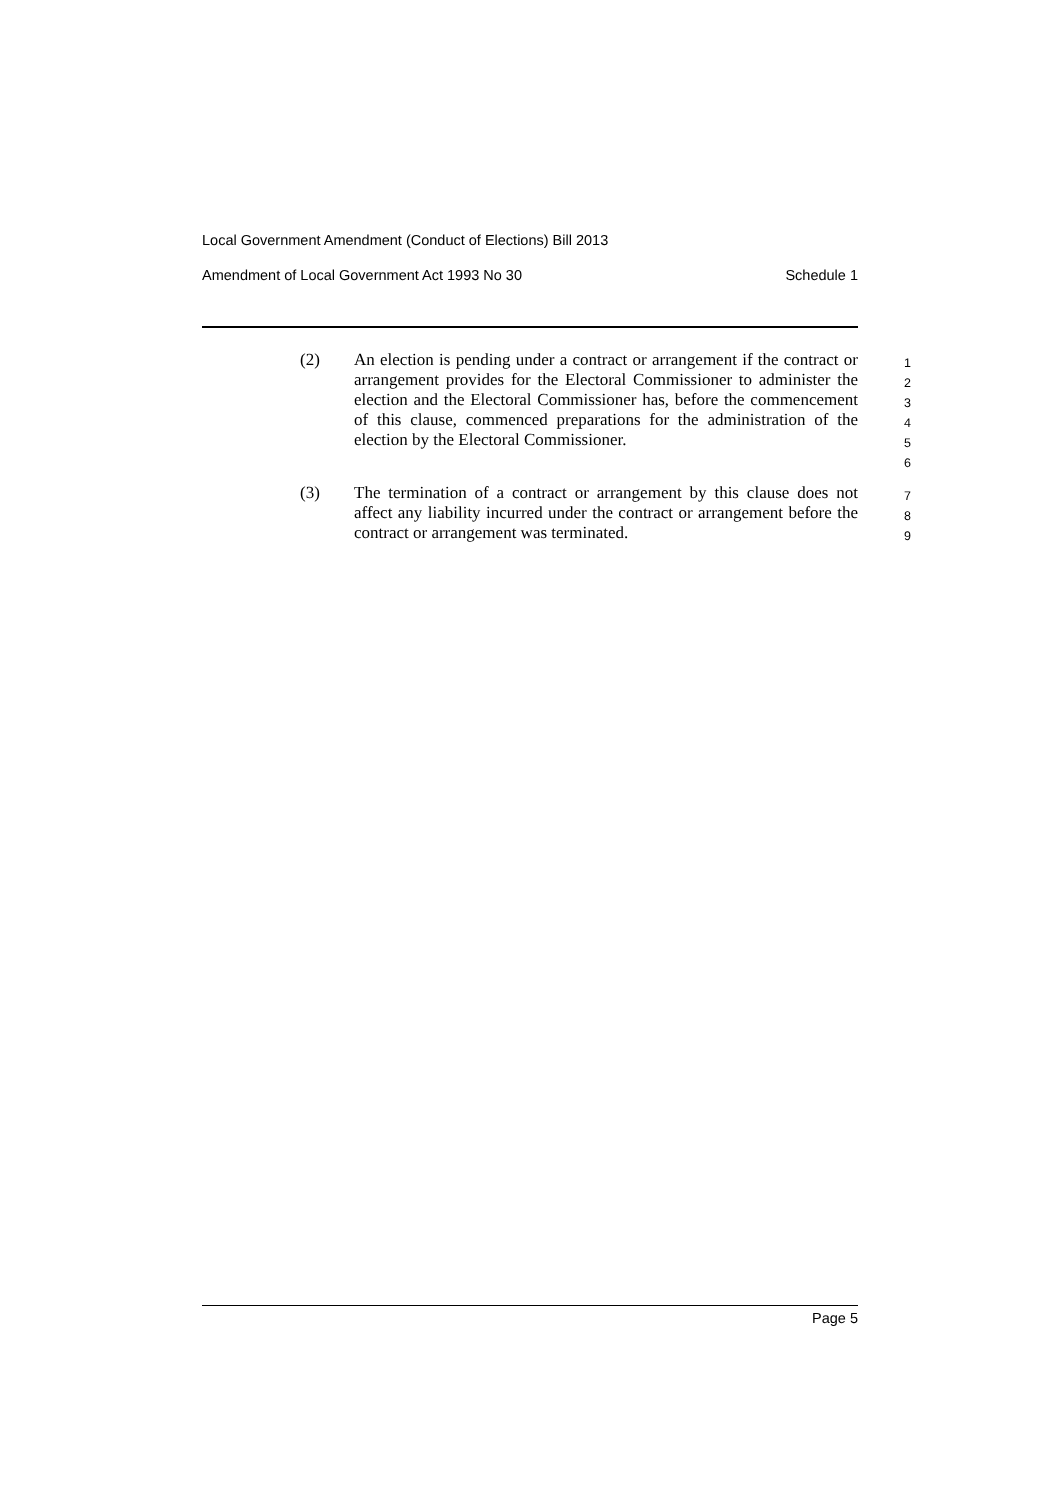Local Government Amendment (Conduct of Elections) Bill 2013
Amendment of Local Government Act 1993 No 30 Schedule 1
(2) An election is pending under a contract or arrangement if the contract or arrangement provides for the Electoral Commissioner to administer the election and the Electoral Commissioner has, before the commencement of this clause, commenced preparations for the administration of the election by the Electoral Commissioner.
1
2
3
4
5
6
(3) The termination of a contract or arrangement by this clause does not affect any liability incurred under the contract or arrangement before the contract or arrangement was terminated.
7
8
9
Page 5